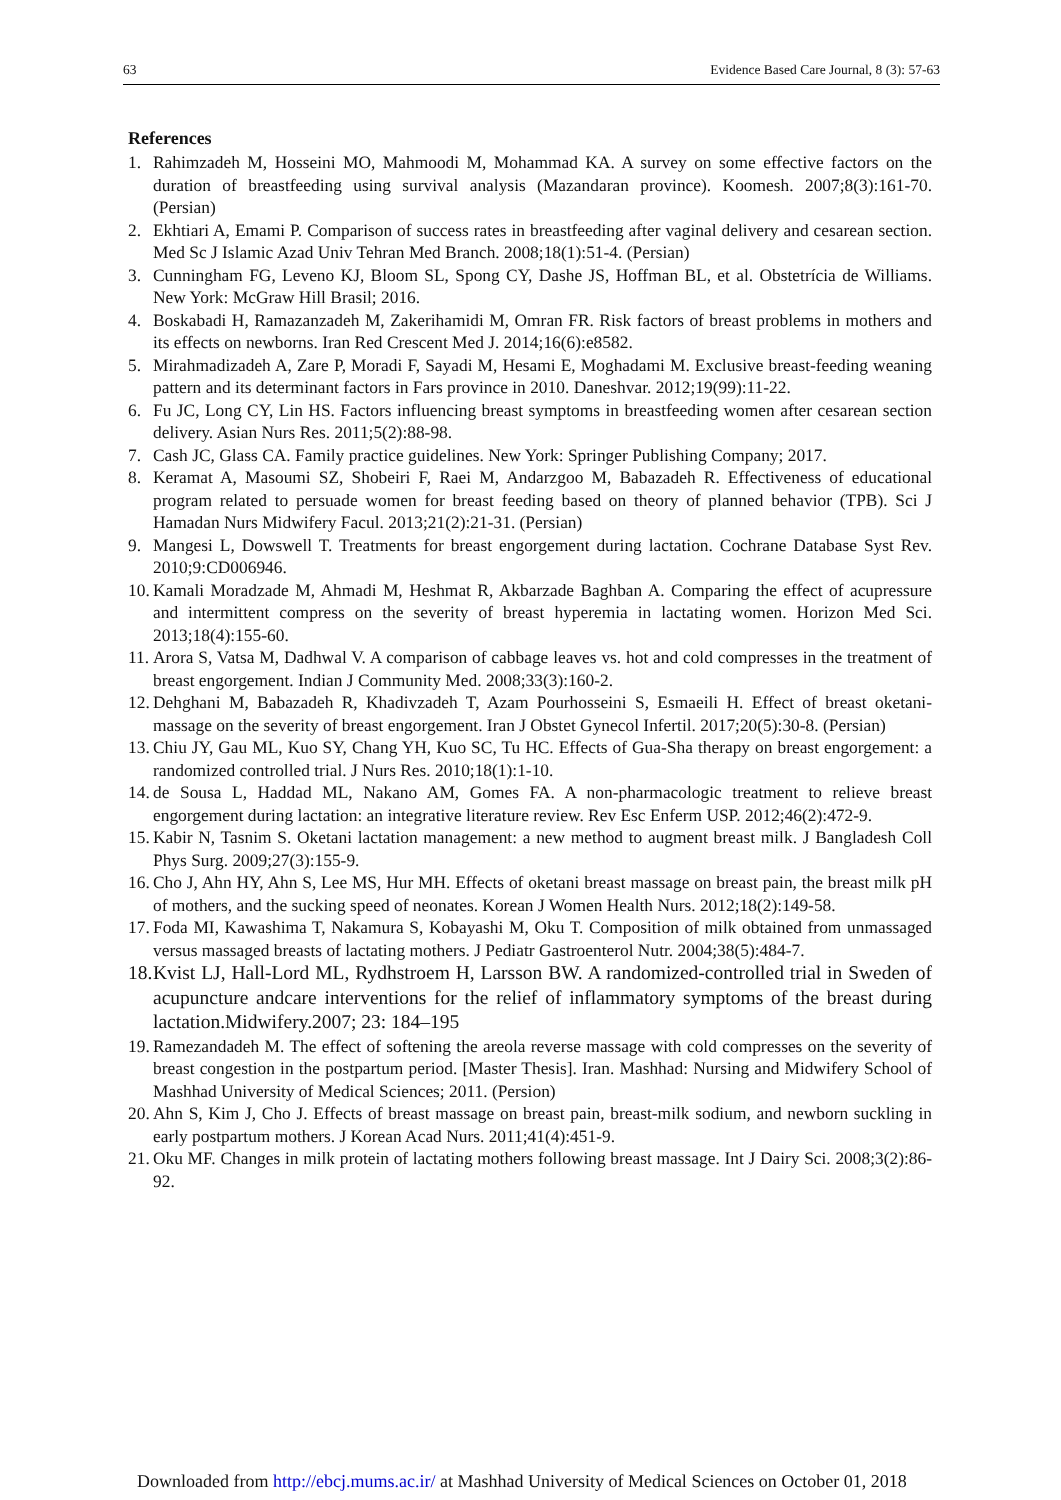63 Evidence Based Care Journal, 8 (3): 57-63
References
1. Rahimzadeh M, Hosseini MO, Mahmoodi M, Mohammad KA. A survey on some effective factors on the duration of breastfeeding using survival analysis (Mazandaran province). Koomesh. 2007;8(3):161-70. (Persian)
2. Ekhtiari A, Emami P. Comparison of success rates in breastfeeding after vaginal delivery and cesarean section. Med Sc J Islamic Azad Univ Tehran Med Branch. 2008;18(1):51-4. (Persian)
3. Cunningham FG, Leveno KJ, Bloom SL, Spong CY, Dashe JS, Hoffman BL, et al. Obstetrícia de Williams. New York: McGraw Hill Brasil; 2016.
4. Boskabadi H, Ramazanzadeh M, Zakerihamidi M, Omran FR. Risk factors of breast problems in mothers and its effects on newborns. Iran Red Crescent Med J. 2014;16(6):e8582.
5. Mirahmadizadeh A, Zare P, Moradi F, Sayadi M, Hesami E, Moghadami M. Exclusive breast-feeding weaning pattern and its determinant factors in Fars province in 2010. Daneshvar. 2012;19(99):11-22.
6. Fu JC, Long CY, Lin HS. Factors influencing breast symptoms in breastfeeding women after cesarean section delivery. Asian Nurs Res. 2011;5(2):88-98.
7. Cash JC, Glass CA. Family practice guidelines. New York: Springer Publishing Company; 2017.
8. Keramat A, Masoumi SZ, Shobeiri F, Raei M, Andarzgoo M, Babazadeh R. Effectiveness of educational program related to persuade women for breast feeding based on theory of planned behavior (TPB). Sci J Hamadan Nurs Midwifery Facul. 2013;21(2):21-31. (Persian)
9. Mangesi L, Dowswell T. Treatments for breast engorgement during lactation. Cochrane Database Syst Rev. 2010;9:CD006946.
10. Kamali Moradzade M, Ahmadi M, Heshmat R, Akbarzade Baghban A. Comparing the effect of acupressure and intermittent compress on the severity of breast hyperemia in lactating women. Horizon Med Sci. 2013;18(4):155-60.
11. Arora S, Vatsa M, Dadhwal V. A comparison of cabbage leaves vs. hot and cold compresses in the treatment of breast engorgement. Indian J Community Med. 2008;33(3):160-2.
12. Dehghani M, Babazadeh R, Khadivzadeh T, Azam Pourhosseini S, Esmaeili H. Effect of breast oketani-massage on the severity of breast engorgement. Iran J Obstet Gynecol Infertil. 2017;20(5):30-8. (Persian)
13. Chiu JY, Gau ML, Kuo SY, Chang YH, Kuo SC, Tu HC. Effects of Gua-Sha therapy on breast engorgement: a randomized controlled trial. J Nurs Res. 2010;18(1):1-10.
14. de Sousa L, Haddad ML, Nakano AM, Gomes FA. A non-pharmacologic treatment to relieve breast engorgement during lactation: an integrative literature review. Rev Esc Enferm USP. 2012;46(2):472-9.
15. Kabir N, Tasnim S. Oketani lactation management: a new method to augment breast milk. J Bangladesh Coll Phys Surg. 2009;27(3):155-9.
16. Cho J, Ahn HY, Ahn S, Lee MS, Hur MH. Effects of oketani breast massage on breast pain, the breast milk pH of mothers, and the sucking speed of neonates. Korean J Women Health Nurs. 2012;18(2):149-58.
17. Foda MI, Kawashima T, Nakamura S, Kobayashi M, Oku T. Composition of milk obtained from unmassaged versus massaged breasts of lactating mothers. J Pediatr Gastroenterol Nutr. 2004;38(5):484-7.
18. Kvist LJ, Hall-Lord ML, Rydhstroem H, Larsson BW. A randomized-controlled trial in Sweden of acupuncture andcare interventions for the relief of inflammatory symptoms of the breast during lactation.Midwifery.2007; 23: 184–195
19. Ramezandadeh M. The effect of softening the areola reverse massage with cold compresses on the severity of breast congestion in the postpartum period. [Master Thesis]. Iran. Mashhad: Nursing and Midwifery School of Mashhad University of Medical Sciences; 2011. (Persion)
20. Ahn S, Kim J, Cho J. Effects of breast massage on breast pain, breast-milk sodium, and newborn suckling in early postpartum mothers. J Korean Acad Nurs. 2011;41(4):451-9.
21. Oku MF. Changes in milk protein of lactating mothers following breast massage. Int J Dairy Sci. 2008;3(2):86-92.
Downloaded from http://ebcj.mums.ac.ir/ at Mashhad University of Medical Sciences on October 01, 2018